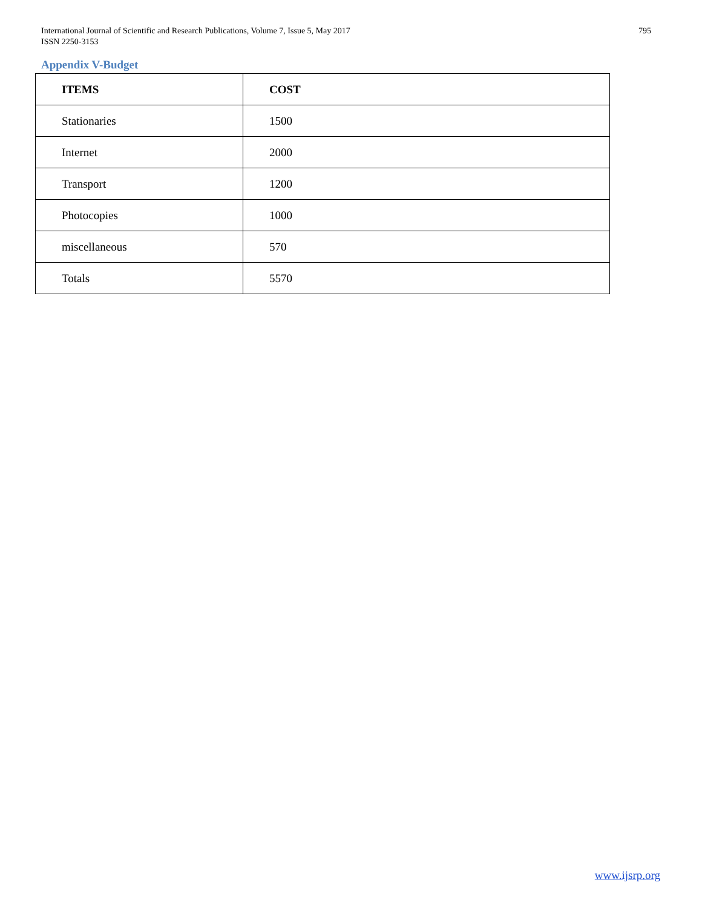International Journal of Scientific and Research Publications, Volume 7, Issue 5, May 2017
ISSN 2250-3153
795
Appendix V-Budget
| ITEMS | COST |
| --- | --- |
| Stationaries | 1500 |
| Internet | 2000 |
| Transport | 1200 |
| Photocopies | 1000 |
| miscellaneous | 570 |
| Totals | 5570 |
www.ijsrp.org